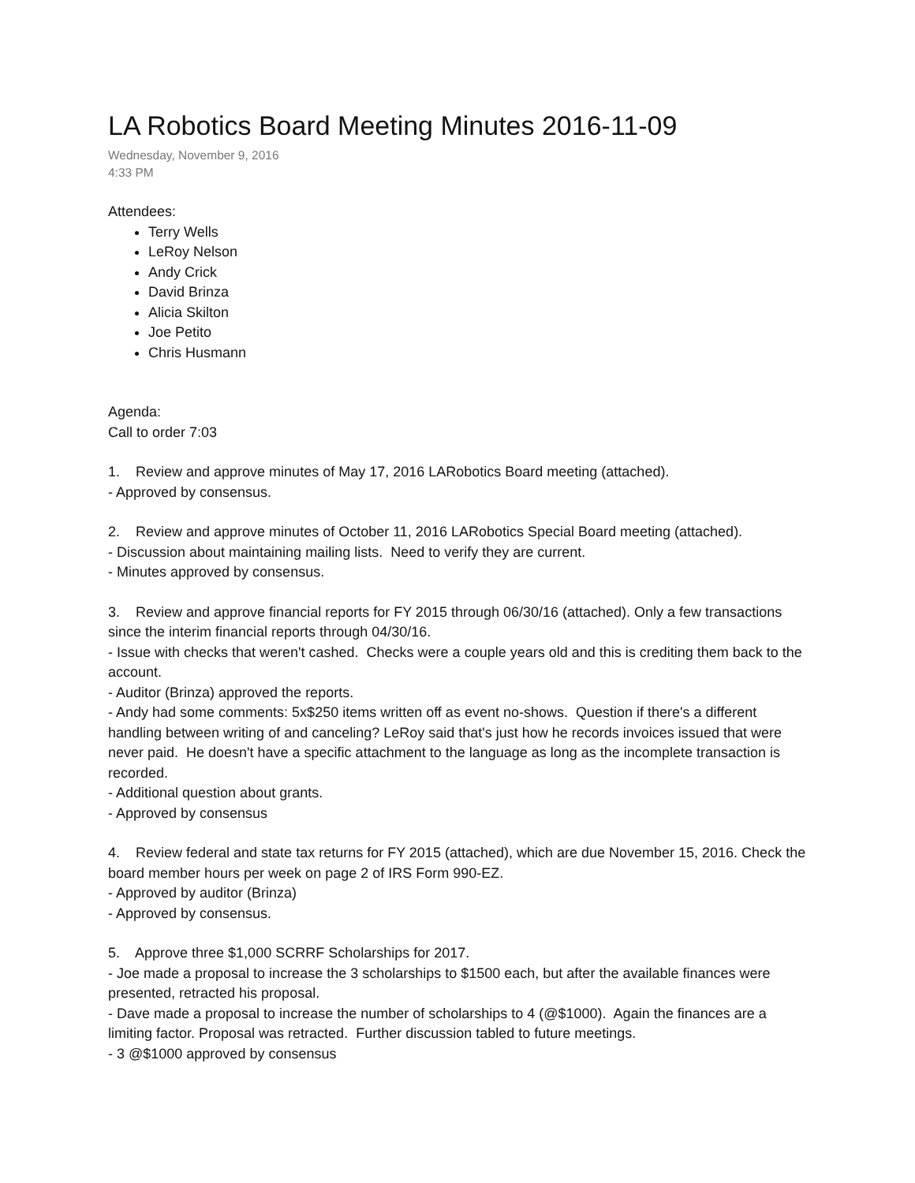LA Robotics Board Meeting Minutes 2016-11-09
Wednesday, November 9, 2016
4:33 PM
Attendees:
Terry Wells
LeRoy Nelson
Andy Crick
David Brinza
Alicia Skilton
Joe Petito
Chris Husmann
Agenda:
Call to order 7:03
1. Review and approve minutes of May 17, 2016 LARobotics Board meeting (attached).
- Approved by consensus.
2. Review and approve minutes of October 11, 2016 LARobotics Special Board meeting (attached).
- Discussion about maintaining mailing lists. Need to verify they are current.
- Minutes approved by consensus.
3. Review and approve financial reports for FY 2015 through 06/30/16 (attached). Only a few transactions since the interim financial reports through 04/30/16.
- Issue with checks that weren't cashed. Checks were a couple years old and this is crediting them back to the account.
- Auditor (Brinza) approved the reports.
- Andy had some comments: 5x$250 items written off as event no-shows. Question if there's a different handling between writing of and canceling? LeRoy said that's just how he records invoices issued that were never paid. He doesn't have a specific attachment to the language as long as the incomplete transaction is recorded.
- Additional question about grants.
- Approved by consensus
4. Review federal and state tax returns for FY 2015 (attached), which are due November 15, 2016. Check the board member hours per week on page 2 of IRS Form 990-EZ.
- Approved by auditor (Brinza)
- Approved by consensus.
5. Approve three $1,000 SCRRF Scholarships for 2017.
- Joe made a proposal to increase the 3 scholarships to $1500 each, but after the available finances were presented, retracted his proposal.
- Dave made a proposal to increase the number of scholarships to 4 (@$1000). Again the finances are a limiting factor. Proposal was retracted. Further discussion tabled to future meetings.
- 3 @$1000 approved by consensus